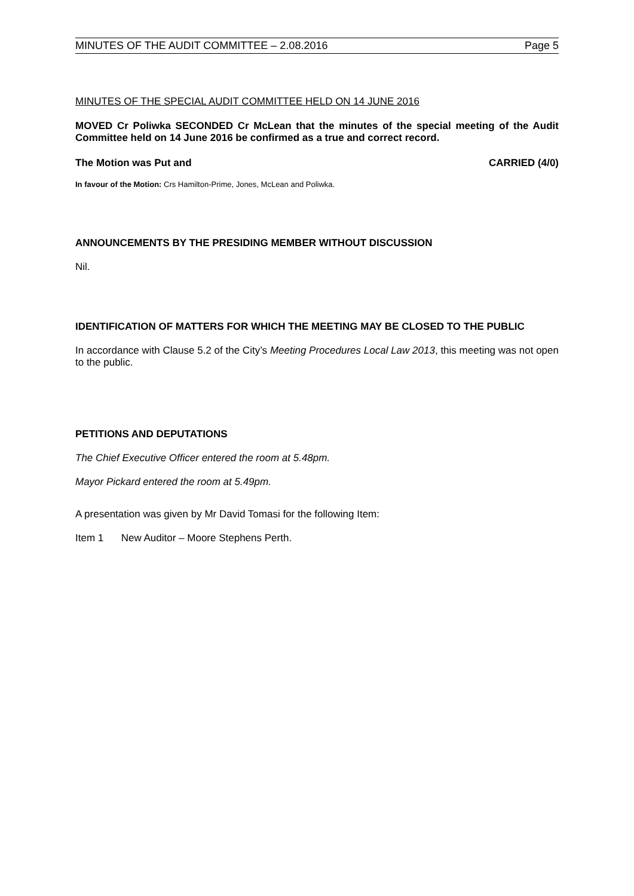MINUTES OF THE AUDIT COMMITTEE – 2.08.2016 Page 5
MINUTES OF THE SPECIAL AUDIT COMMITTEE HELD ON 14 JUNE 2016
MOVED Cr Poliwka SECONDED Cr McLean that the minutes of the special meeting of the Audit Committee held on 14 June 2016 be confirmed as a true and correct record.
The Motion was Put and CARRIED (4/0)
In favour of the Motion: Crs Hamilton-Prime, Jones, McLean and Poliwka.
ANNOUNCEMENTS BY THE PRESIDING MEMBER WITHOUT DISCUSSION
Nil.
IDENTIFICATION OF MATTERS FOR WHICH THE MEETING MAY BE CLOSED TO THE PUBLIC
In accordance with Clause 5.2 of the City’s Meeting Procedures Local Law 2013, this meeting was not open to the public.
PETITIONS AND DEPUTATIONS
The Chief Executive Officer entered the room at 5.48pm.
Mayor Pickard entered the room at 5.49pm.
A presentation was given by Mr David Tomasi for the following Item:
Item 1 New Auditor – Moore Stephens Perth.